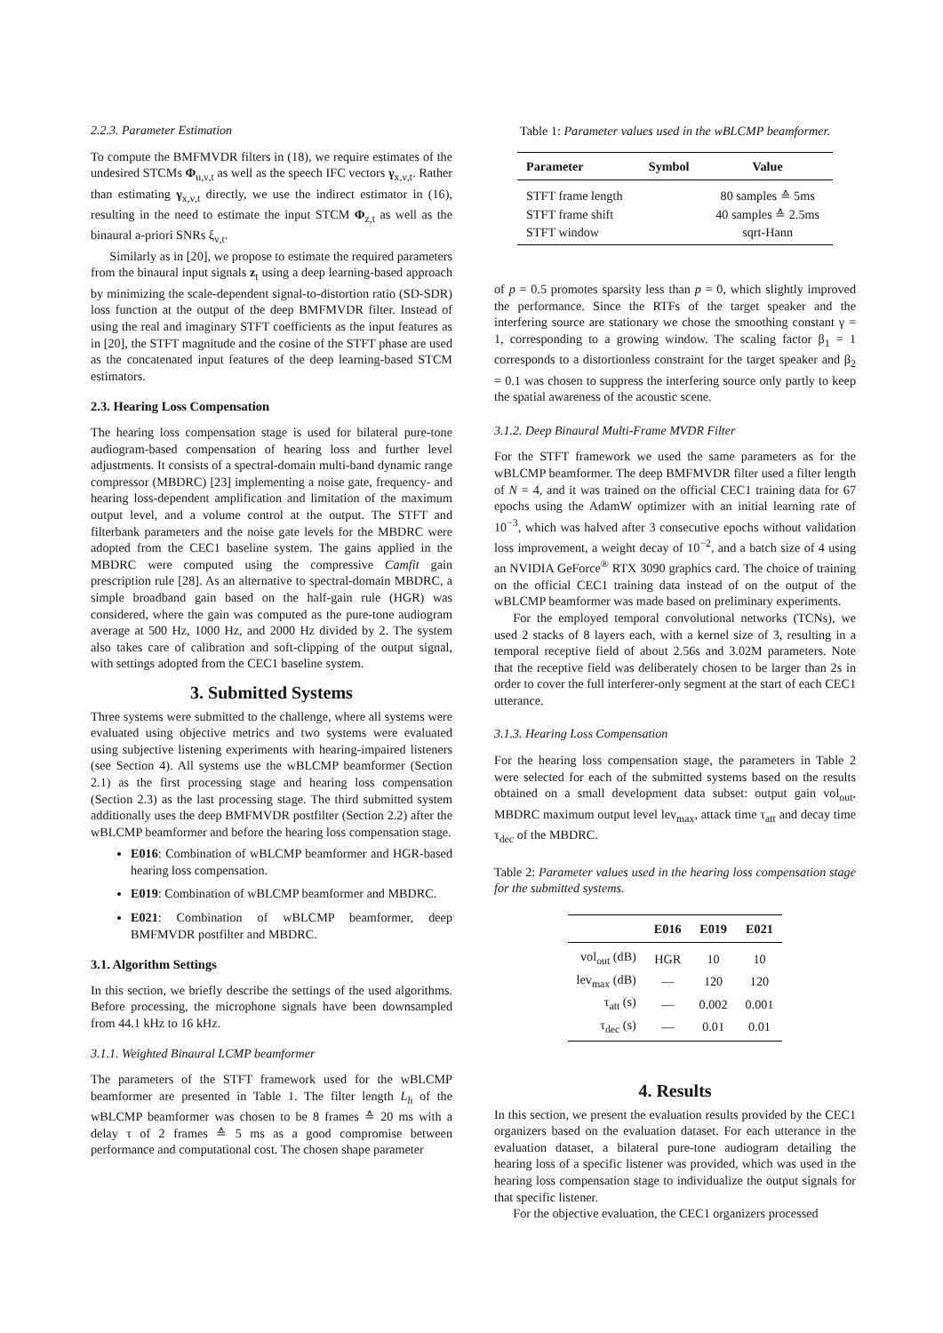2.2.3. Parameter Estimation
To compute the BMFMVDR filters in (18), we require estimates of the undesired STCMs Φ<sub>u,ν,t</sub> as well as the speech IFC vectors γ<sub>x,ν,t</sub>. Rather than estimating γ<sub>x,ν,t</sub> directly, we use the indirect estimator in (16), resulting in the need to estimate the input STCM Φ<sub>z,t</sub> as well as the binaural a-priori SNRs ξ<sub>ν,t</sub>.
Similarly as in [20], we propose to estimate the required parameters from the binaural input signals z<sub>t</sub> using a deep learning-based approach by minimizing the scale-dependent signal-to-distortion ratio (SD-SDR) loss function at the output of the deep BMFMVDR filter. Instead of using the real and imaginary STFT coefficients as the input features as in [20], the STFT magnitude and the cosine of the STFT phase are used as the concatenated input features of the deep learning-based STCM estimators.
2.3. Hearing Loss Compensation
The hearing loss compensation stage is used for bilateral pure-tone audiogram-based compensation of hearing loss and further level adjustments. It consists of a spectral-domain multi-band dynamic range compressor (MBDRC) [23] implementing a noise gate, frequency- and hearing loss-dependent amplification and limitation of the maximum output level, and a volume control at the output. The STFT and filterbank parameters and the noise gate levels for the MBDRC were adopted from the CEC1 baseline system. The gains applied in the MBDRC were computed using the compressive Camfit gain prescription rule [28]. As an alternative to spectral-domain MBDRC, a simple broadband gain based on the half-gain rule (HGR) was considered, where the gain was computed as the pure-tone audiogram average at 500 Hz, 1000 Hz, and 2000 Hz divided by 2. The system also takes care of calibration and soft-clipping of the output signal, with settings adopted from the CEC1 baseline system.
3. Submitted Systems
Three systems were submitted to the challenge, where all systems were evaluated using objective metrics and two systems were evaluated using subjective listening experiments with hearing-impaired listeners (see Section 4). All systems use the wBLCMP beamformer (Section 2.1) as the first processing stage and hearing loss compensation (Section 2.3) as the last processing stage. The third submitted system additionally uses the deep BMFMVDR postfilter (Section 2.2) after the wBLCMP beamformer and before the hearing loss compensation stage.
E016: Combination of wBLCMP beamformer and HGR-based hearing loss compensation.
E019: Combination of wBLCMP beamformer and MBDRC.
E021: Combination of wBLCMP beamformer, deep BMFMVDR postfilter and MBDRC.
3.1. Algorithm Settings
In this section, we briefly describe the settings of the used algorithms. Before processing, the microphone signals have been downsampled from 44.1 kHz to 16 kHz.
3.1.1. Weighted Binaural LCMP beamformer
The parameters of the STFT framework used for the wBLCMP beamformer are presented in Table 1. The filter length L<sub>h</sub> of the wBLCMP beamformer was chosen to be 8 frames ≙ 20 ms with a delay τ of 2 frames ≙ 5 ms as a good compromise between performance and computational cost. The chosen shape parameter
Table 1: Parameter values used in the wBLCMP beamformer.
| Parameter | Symbol | Value |
| --- | --- | --- |
| STFT frame length | | 80 samples ≙ 5ms |
| STFT frame shift | | 40 samples ≙ 2.5ms |
| STFT window | | sqrt-Hann |
of p = 0.5 promotes sparsity less than p = 0, which slightly improved the performance. Since the RTFs of the target speaker and the interfering source are stationary we chose the smoothing constant γ = 1, corresponding to a growing window. The scaling factor β<sub>1</sub> = 1 corresponds to a distortionless constraint for the target speaker and β<sub>2</sub> = 0.1 was chosen to suppress the interfering source only partly to keep the spatial awareness of the acoustic scene.
3.1.2. Deep Binaural Multi-Frame MVDR Filter
For the STFT framework we used the same parameters as for the wBLCMP beamformer. The deep BMFMVDR filter used a filter length of N = 4, and it was trained on the official CEC1 training data for 67 epochs using the AdamW optimizer with an initial learning rate of 10<sup>−3</sup>, which was halved after 3 consecutive epochs without validation loss improvement, a weight decay of 10<sup>−2</sup>, and a batch size of 4 using an NVIDIA GeForce<sup>®</sup> RTX 3090 graphics card. The choice of training on the official CEC1 training data instead of on the output of the wBLCMP beamformer was made based on preliminary experiments.
For the employed temporal convolutional networks (TCNs), we used 2 stacks of 8 layers each, with a kernel size of 3, resulting in a temporal receptive field of about 2.56s and 3.02M parameters. Note that the receptive field was deliberately chosen to be larger than 2s in order to cover the full interferer-only segment at the start of each CEC1 utterance.
3.1.3. Hearing Loss Compensation
For the hearing loss compensation stage, the parameters in Table 2 were selected for each of the submitted systems based on the results obtained on a small development data subset: output gain vol<sub>out</sub>, MBDRC maximum output level lev<sub>max</sub>, attack time τ<sub>att</sub> and decay time τ<sub>dec</sub> of the MBDRC.
Table 2: Parameter values used in the hearing loss compensation stage for the submitted systems.
| | E016 | E019 | E021 |
| --- | --- | --- | --- |
| vol<sub>out</sub> (dB) | HGR | 10 | 10 |
| lev<sub>max</sub> (dB) | — | 120 | 120 |
| τ<sub>att</sub> (s) | — | 0.002 | 0.001 |
| τ<sub>dec</sub> (s) | — | 0.01 | 0.01 |
4. Results
In this section, we present the evaluation results provided by the CEC1 organizers based on the evaluation dataset. For each utterance in the evaluation dataset, a bilateral pure-tone audiogram detailing the hearing loss of a specific listener was provided, which was used in the hearing loss compensation stage to individualize the output signals for that specific listener.
For the objective evaluation, the CEC1 organizers processed